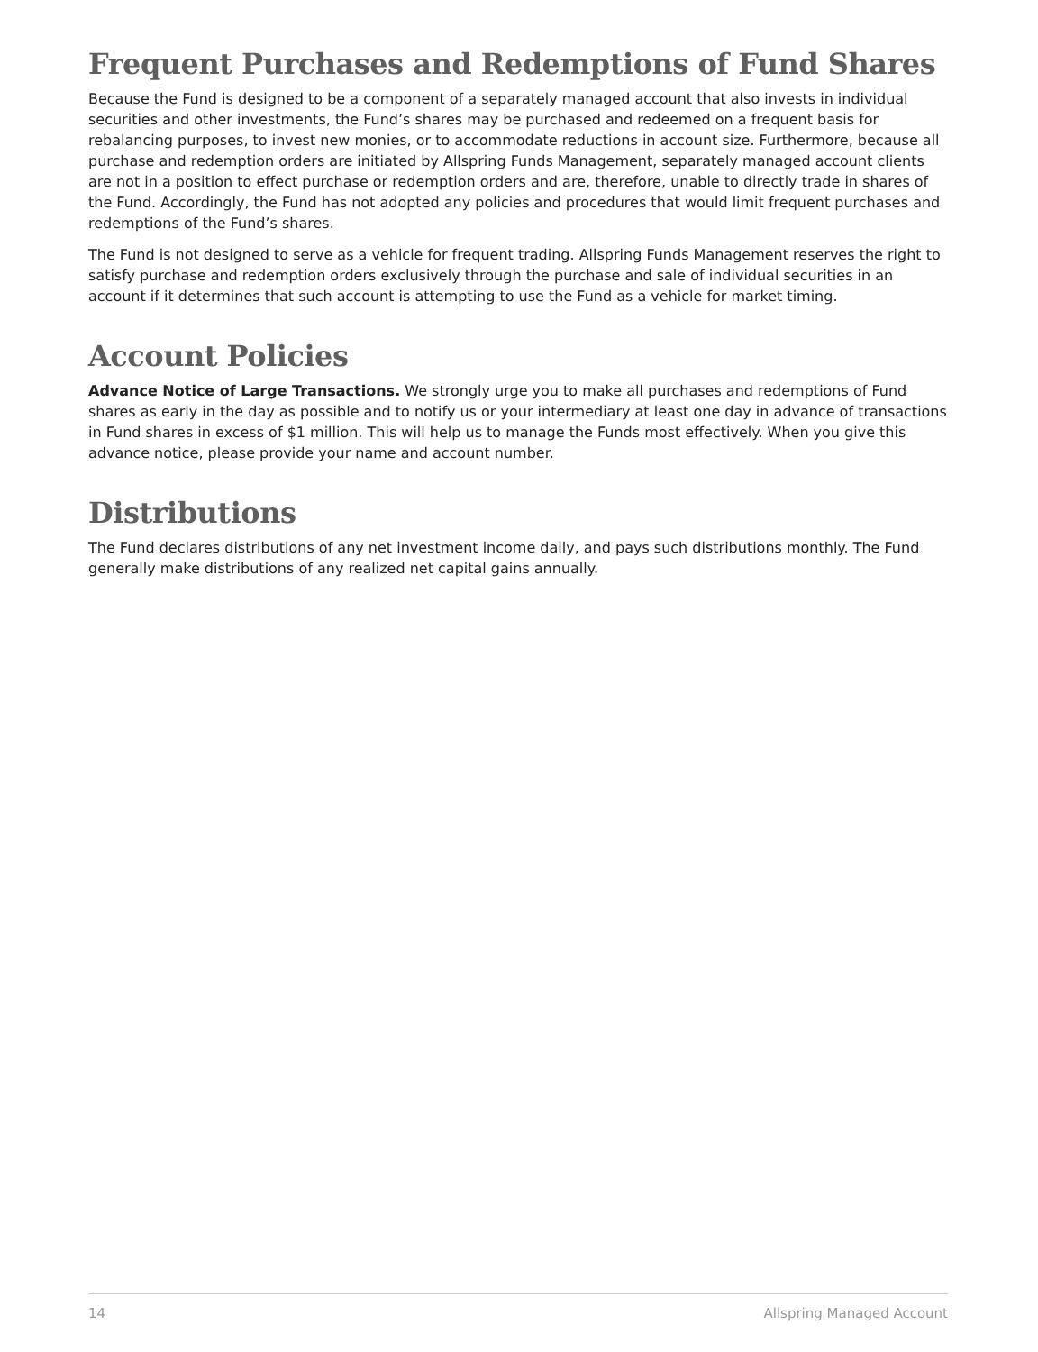Frequent Purchases and Redemptions of Fund Shares
Because the Fund is designed to be a component of a separately managed account that also invests in individual securities and other investments, the Fund’s shares may be purchased and redeemed on a frequent basis for rebalancing purposes, to invest new monies, or to accommodate reductions in account size. Furthermore, because all purchase and redemption orders are initiated by Allspring Funds Management, separately managed account clients are not in a position to effect purchase or redemption orders and are, therefore, unable to directly trade in shares of the Fund. Accordingly, the Fund has not adopted any policies and procedures that would limit frequent purchases and redemptions of the Fund’s shares.
The Fund is not designed to serve as a vehicle for frequent trading. Allspring Funds Management reserves the right to satisfy purchase and redemption orders exclusively through the purchase and sale of individual securities in an account if it determines that such account is attempting to use the Fund as a vehicle for market timing.
Account Policies
Advance Notice of Large Transactions. We strongly urge you to make all purchases and redemptions of Fund shares as early in the day as possible and to notify us or your intermediary at least one day in advance of transactions in Fund shares in excess of $1 million. This will help us to manage the Funds most effectively. When you give this advance notice, please provide your name and account number.
Distributions
The Fund declares distributions of any net investment income daily, and pays such distributions monthly. The Fund generally make distributions of any realized net capital gains annually.
14 Allspring Managed Account